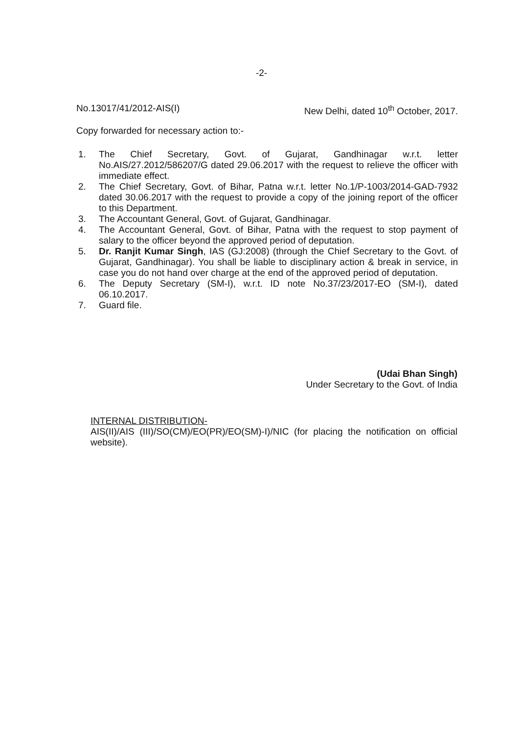-2-
No.13017/41/2012-AIS(I) New Delhi, dated 10<sup>th</sup> October, 2017.
Copy forwarded for necessary action to:-
1. The Chief Secretary, Govt. of Gujarat, Gandhinagar w.r.t. letter No.AIS/27.2012/586207/G dated 29.06.2017 with the request to relieve the officer with immediate effect.
2. The Chief Secretary, Govt. of Bihar, Patna w.r.t. letter No.1/P-1003/2014-GAD-7932 dated 30.06.2017 with the request to provide a copy of the joining report of the officer to this Department.
3. The Accountant General, Govt. of Gujarat, Gandhinagar.
4. The Accountant General, Govt. of Bihar, Patna with the request to stop payment of salary to the officer beyond the approved period of deputation.
5. Dr. Ranjit Kumar Singh, IAS (GJ:2008) (through the Chief Secretary to the Govt. of Gujarat, Gandhinagar). You shall be liable to disciplinary action & break in service, in case you do not hand over charge at the end of the approved period of deputation.
6. The Deputy Secretary (SM-I), w.r.t. ID note No.37/23/2017-EO (SM-I), dated 06.10.2017.
7. Guard file.
(Udai Bhan Singh)
Under Secretary to the Govt. of India
INTERNAL DISTRIBUTION-
AIS(II)/AIS (III)/SO(CM)/EO(PR)/EO(SM)-I)/NIC (for placing the notification on official website).